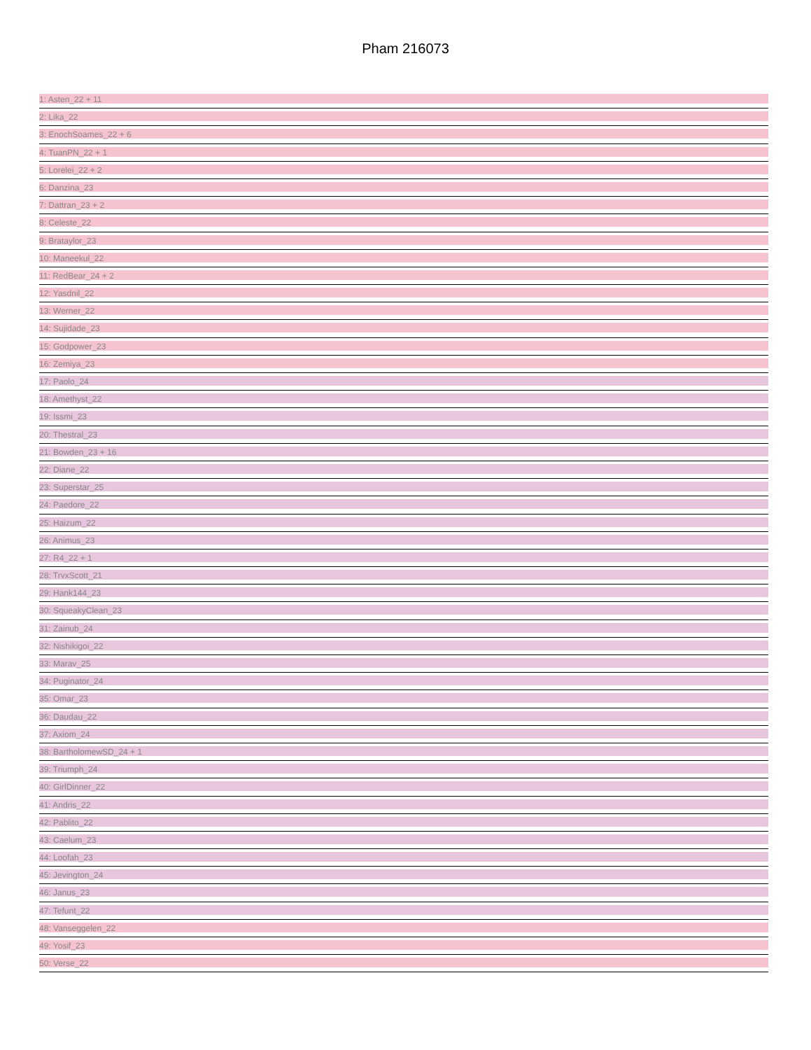Pham 216073
1: Asten_22 + 11
2: Lika_22
3: EnochSoames_22 + 6
4: TuanPN_22 + 1
5: Lorelei_22 + 2
6: Danzina_23
7: Dattran_23 + 2
8: Celeste_22
9: Brataylor_23
10: Maneekul_22
11: RedBear_24 + 2
12: Yasdnil_22
13: Werner_22
14: Sujidade_23
15: Godpower_23
16: Zemiya_23
17: Paolo_24
18: Amethyst_22
19: Issmi_23
20: Thestral_23
21: Bowden_23 + 16
22: Diane_22
23: Superstar_25
24: Paedore_22
25: Haizum_22
26: Animus_23
27: R4_22 + 1
28: TrvxScott_21
29: Hank144_23
30: SqueakyClean_23
31: Zainub_24
32: Nishikigoi_22
33: Marav_25
34: Puginator_24
35: Omar_23
36: Daudau_22
37: Axiom_24
38: BartholomewSD_24 + 1
39: Triumph_24
40: GirlDinner_22
41: Andris_22
42: Pablito_22
43: Caelum_23
44: Loofah_23
45: Jevington_24
46: Janus_23
47: Tefunt_22
48: Vanseggelen_22
49: Yosif_23
50: Verse_22